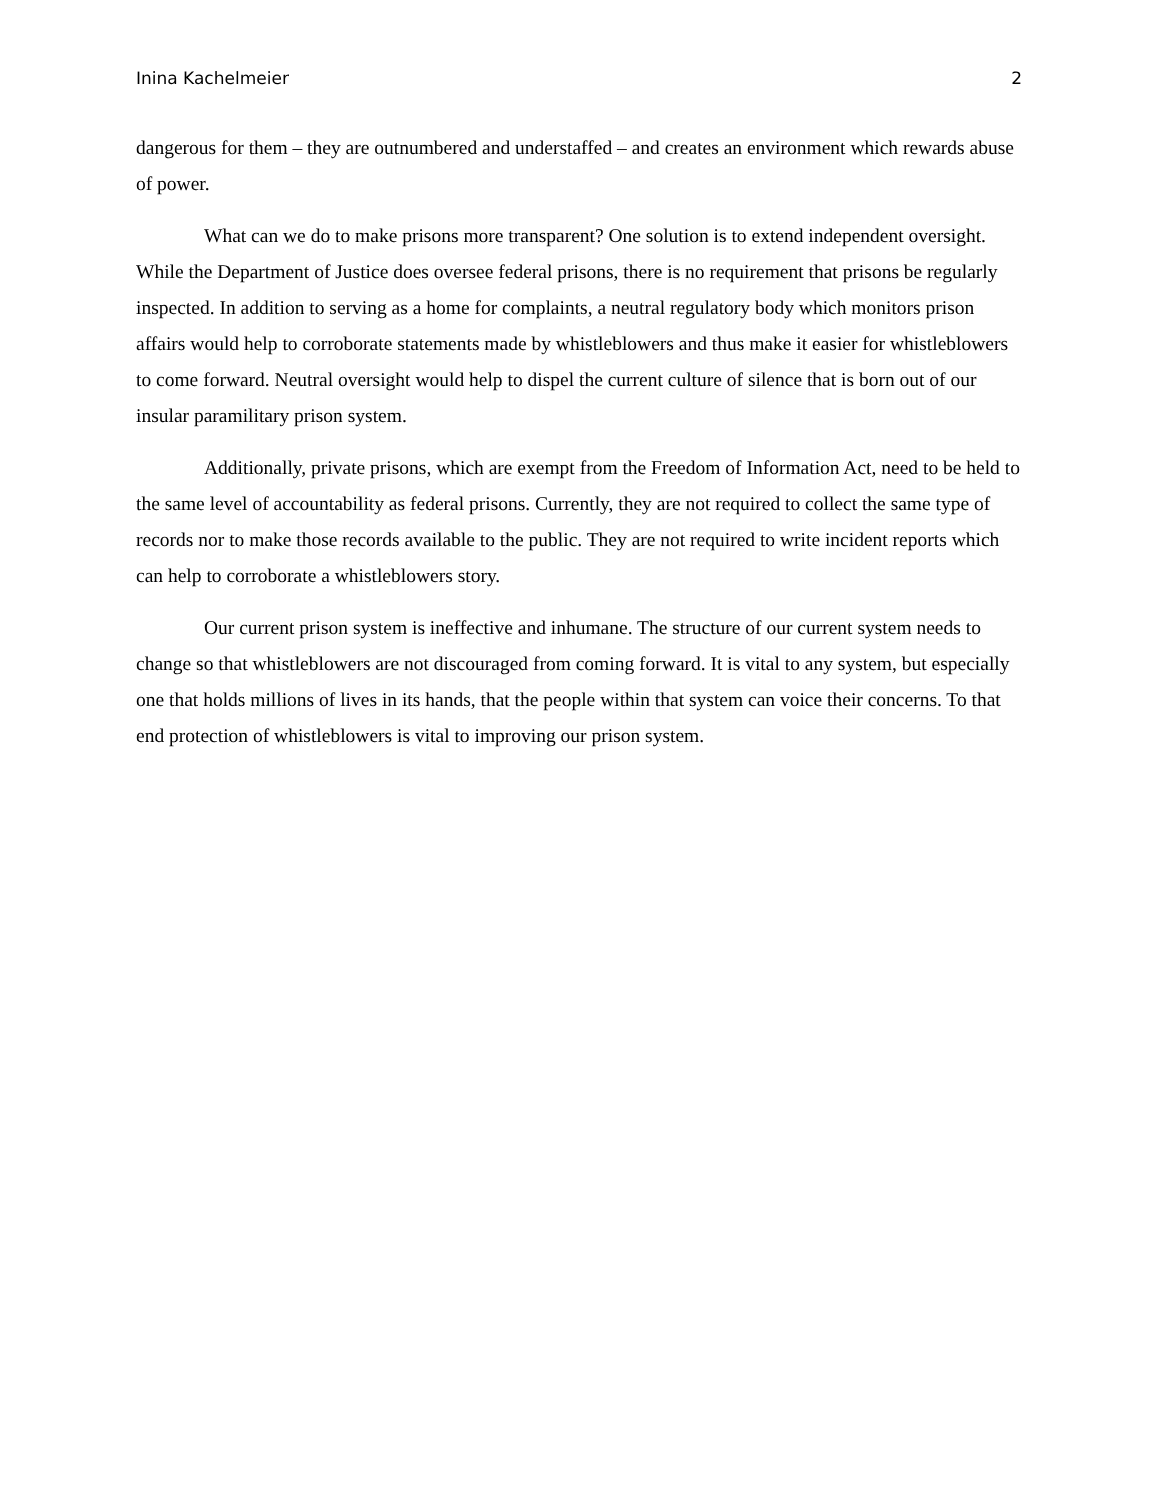Inina Kachelmeier 2
dangerous for them – they are outnumbered and understaffed – and creates an environment which rewards abuse of power.
What can we do to make prisons more transparent? One solution is to extend independent oversight. While the Department of Justice does oversee federal prisons, there is no requirement that prisons be regularly inspected. In addition to serving as a home for complaints, a neutral regulatory body which monitors prison affairs would help to corroborate statements made by whistleblowers and thus make it easier for whistleblowers to come forward. Neutral oversight would help to dispel the current culture of silence that is born out of our insular paramilitary prison system.
Additionally, private prisons, which are exempt from the Freedom of Information Act, need to be held to the same level of accountability as federal prisons. Currently, they are not required to collect the same type of records nor to make those records available to the public. They are not required to write incident reports which can help to corroborate a whistleblowers story.
Our current prison system is ineffective and inhumane. The structure of our current system needs to change so that whistleblowers are not discouraged from coming forward. It is vital to any system, but especially one that holds millions of lives in its hands, that the people within that system can voice their concerns. To that end protection of whistleblowers is vital to improving our prison system.